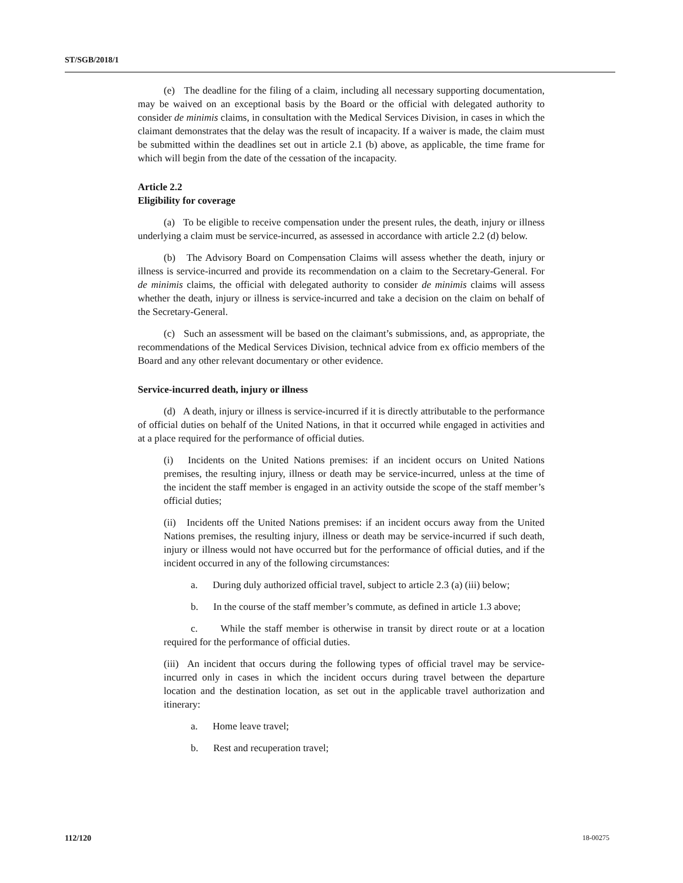ST/SGB/2018/1
(e) The deadline for the filing of a claim, including all necessary supporting documentation, may be waived on an exceptional basis by the Board or the official with delegated authority to consider de minimis claims, in consultation with the Medical Services Division, in cases in which the claimant demonstrates that the delay was the result of incapacity. If a waiver is made, the claim must be submitted within the deadlines set out in article 2.1 (b) above, as applicable, the time frame for which will begin from the date of the cessation of the incapacity.
Article 2.2
Eligibility for coverage
(a) To be eligible to receive compensation under the present rules, the death, injury or illness underlying a claim must be service-incurred, as assessed in accordance with article 2.2 (d) below.
(b) The Advisory Board on Compensation Claims will assess whether the death, injury or illness is service-incurred and provide its recommendation on a claim to the Secretary-General. For de minimis claims, the official with delegated authority to consider de minimis claims will assess whether the death, injury or illness is service-incurred and take a decision on the claim on behalf of the Secretary-General.
(c) Such an assessment will be based on the claimant’s submissions, and, as appropriate, the recommendations of the Medical Services Division, technical advice from ex officio members of the Board and any other relevant documentary or other evidence.
Service-incurred death, injury or illness
(d) A death, injury or illness is service-incurred if it is directly attributable to the performance of official duties on behalf of the United Nations, in that it occurred while engaged in activities and at a place required for the performance of official duties.
(i) Incidents on the United Nations premises: if an incident occurs on United Nations premises, the resulting injury, illness or death may be service-incurred, unless at the time of the incident the staff member is engaged in an activity outside the scope of the staff member’s official duties;
(ii) Incidents off the United Nations premises: if an incident occurs away from the United Nations premises, the resulting injury, illness or death may be service-incurred if such death, injury or illness would not have occurred but for the performance of official duties, and if the incident occurred in any of the following circumstances:
a. During duly authorized official travel, subject to article 2.3 (a) (iii) below;
b. In the course of the staff member’s commute, as defined in article 1.3 above;
c. While the staff member is otherwise in transit by direct route or at a location required for the performance of official duties.
(iii) An incident that occurs during the following types of official travel may be service-incurred only in cases in which the incident occurs during travel between the departure location and the destination location, as set out in the applicable travel authorization and itinerary:
a. Home leave travel;
b. Rest and recuperation travel;
112/120 18-00275